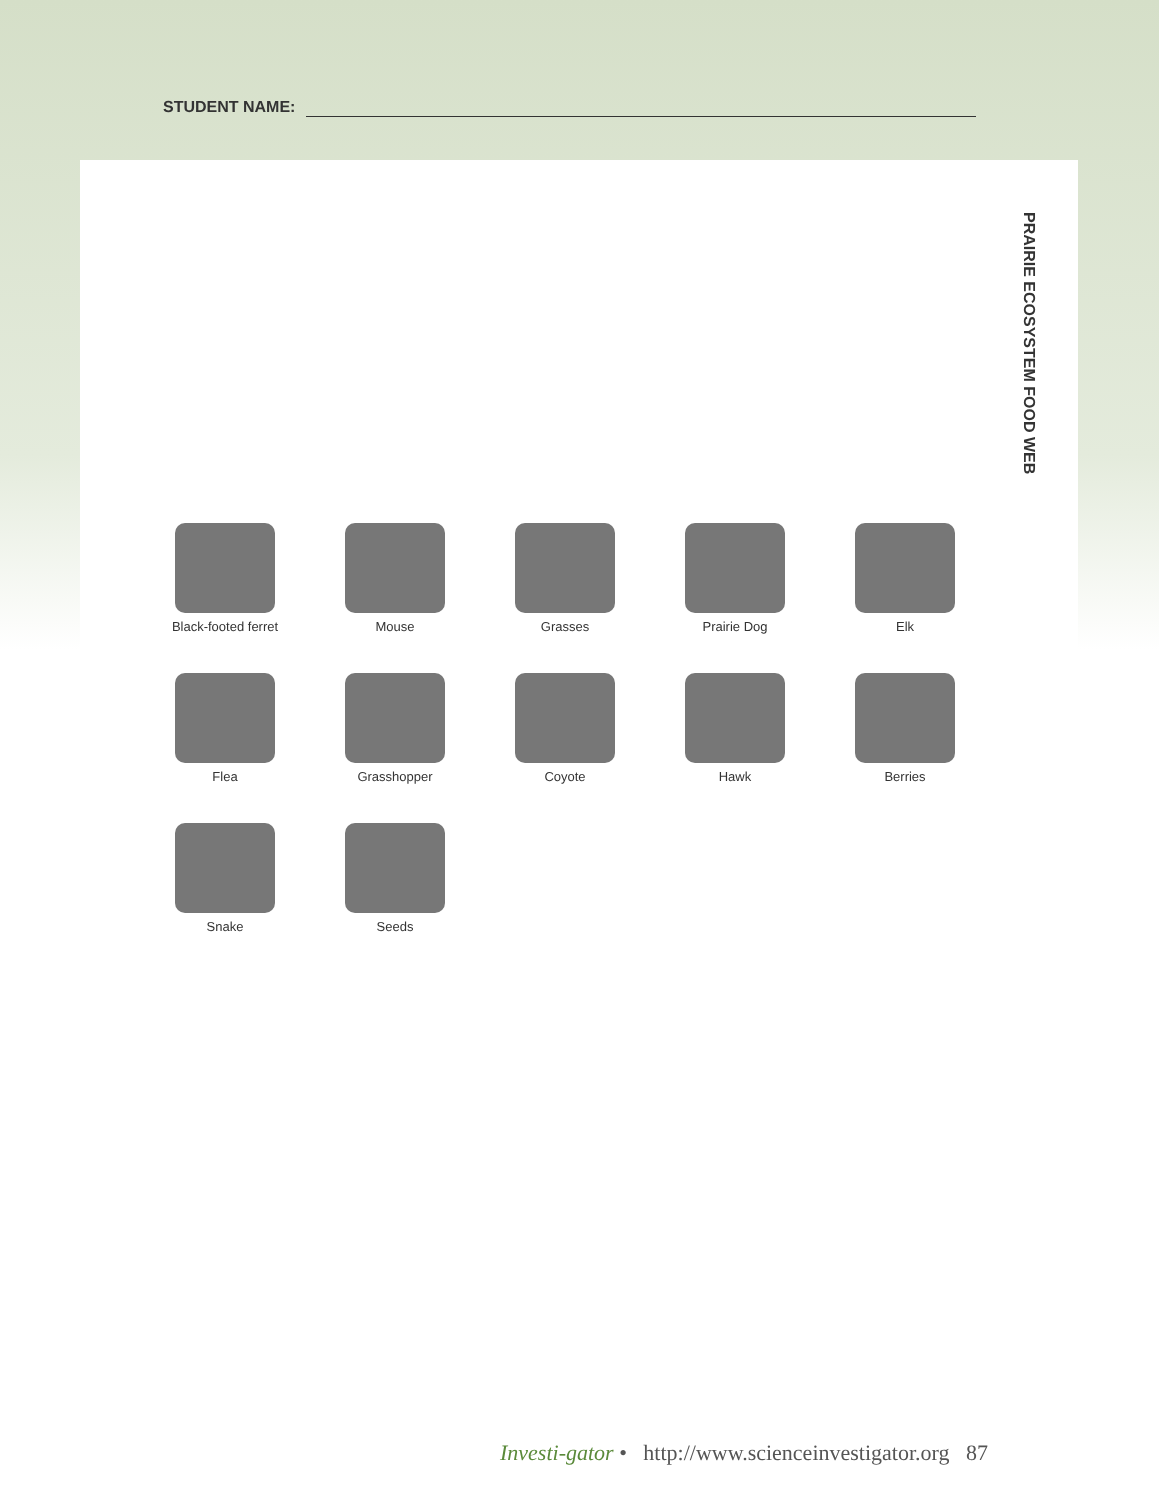STUDENT NAME:
PRAIRIE ECOSYSTEM FOOD WEB
Black-footed ferret
Mouse
Grasses
Prairie Dog
Elk
Flea
Grasshopper
Coyote
Hawk
Berries
Snake
Seeds
Investi-gator • http://www.scienceinvestigator.org 87